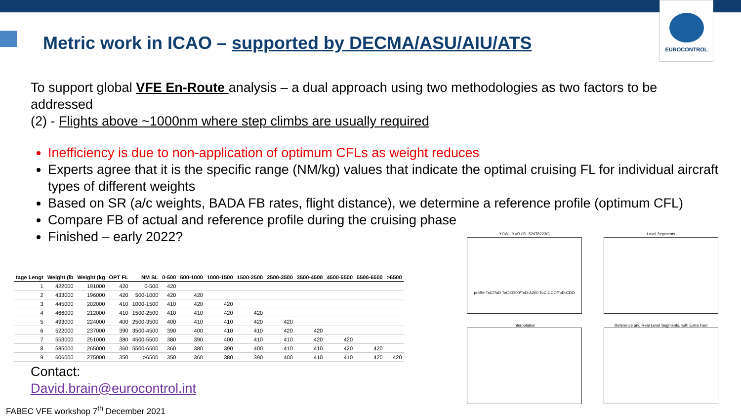EUROCONTROL
Metric work in ICAO – supported by DECMA/ASU/AIU/ATS
To support global VFE En-Route analysis – a dual approach using two methodologies as two factors to be addressed
(2) - Flights above ~1000nm where step climbs are usually required
Inefficiency is due to non-application of optimum CFLs as weight reduces
Experts agree that it is the specific range (NM/kg) values that indicate the optimal cruising FL for individual aircraft types of different weights
Based on SR (a/c weights, BADA FB rates, flight distance), we determine a reference profile (optimum CFL)
Compare FB of actual and reference profile during the cruising phase
Finished – early 2022?
| tage Lengt | Weight (lb | Weight (kg | OPT FL | NM SL | 0-500 | 500-1000 | 1000-1500 | 1500-2500 | 2500-3500 | 3500-4500 | 4500-5500 | 5500-6500 | >6500 |
| --- | --- | --- | --- | --- | --- | --- | --- | --- | --- | --- | --- | --- | --- |
| 1 | 422000 | 191000 | 420 | 0-500 | 420 | | | | | | | | |
| 2 | 433000 | 196000 | 420 | 500-1000 | 420 | 420 | | | | | | | |
| 3 | 445000 | 202000 | 410 | 1000-1500 | 410 | 420 | 420 | | | | | | |
| 4 | 466000 | 212000 | 410 | 1500-2500 | 410 | 410 | 420 | 420 | | | | | |
| 5 | 493000 | 224000 | 400 | 2500-3500 | 400 | 410 | 410 | 420 | 420 | | | | |
| 6 | 522000 | 237000 | 390 | 3500-4500 | 390 | 400 | 410 | 410 | 420 | 420 | | | |
| 7 | 553000 | 251000 | 380 | 4500-5500 | 380 | 390 | 400 | 410 | 410 | 420 | 420 | | |
| 8 | 585000 | 265000 | 360 | 5500-6500 | 360 | 380 | 390 | 400 | 410 | 410 | 420 | 420 | |
| 9 | 606000 | 275000 | 350 | >6500 | 350 | 360 | 380 | 390 | 400 | 410 | 410 | 420 | 420 |
Contact:
David.brain@eurocontrol.int
FABEC VFE workshop 7<sup>th</sup> December 2021
YOW - YVR (ID: 526782230)
profile ToC/ToD ToC-D300/ToD-A200 ToC-CCO/ToD-CDO
Level Segments
Interpolation
Reference and Real Level Segments, with Extra Fuel